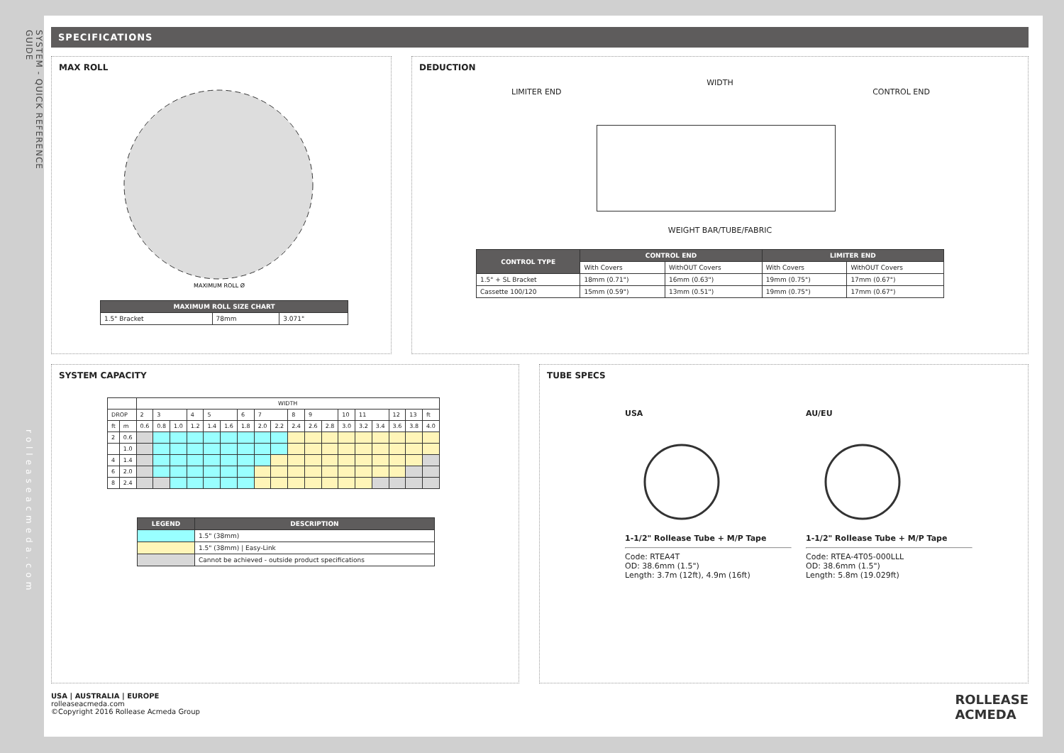SYSTEM - QUICK REFERENCE GUIDErolleaseacmeda.com
SPECIFICATIONS
MAX ROLL
MAXIMUM ROLL Ø
| MAXIMUM ROLL SIZE CHART | | |
| --- | --- | --- |
| 1.5" Bracket | 78mm | 3.071" |
DEDUCTION
WIDTH
LIMITER END CONTROL END
WEIGHT BAR/TUBE/FABRIC
| CONTROL TYPE | CONTROL END | | LIMITER END | |
| --- | --- | --- | --- | --- |
| | With Covers | WithOUT Covers | With Covers | WithOUT Covers |
| 1.5" + SL Bracket | 18mm (0.71") | 16mm (0.63") | 19mm (0.75") | 17mm (0.67") |
| Cassette 100/120 | 15mm (0.59") | 13mm (0.51") | 19mm (0.75") | 17mm (0.67") |
SYSTEM CAPACITY
| | | WIDTH | | | | | | | | | | | | | | | | | |
| DROP | | 2 | 3 | | 4 | 5 | | 6 | 7 | | 8 | 9 | | 10 | 11 | | 12 | 13 | ft |
| ft | m | 0.6 | 0.8 | 1.0 | 1.2 | 1.4 | 1.6 | 1.8 | 2.0 | 2.2 | 2.4 | 2.6 | 2.8 | 3.0 | 3.2 | 3.4 | 3.6 | 3.8 | 4.0 |
| 2 | 0.6 | | | | | | | | | | | | | | | | | | |
| | 1.0 | | | | | | | | | | | | | | | | | | |
| 4 | 1.4 | | | | | | | | | | | | | | | | | | |
| 6 | 2.0 | | | | | | | | | | | | | | | | | | |
| 8 | 2.4 | | | | | | | | | | | | | | | | | | |
| LEGEND | DESCRIPTION |
| --- | --- |
| | 1.5" (38mm) |
| | 1.5" (38mm) / Easy-Link |
| | Cannot be achieved - outside product specifications |
TUBE SPECS
USA1-1/2" Rollease Tube + M/P Tape
Code: RTEA4T
OD: 38.6mm (1.5")
Length: 3.7m (12ft), 4.9m (16ft)
AU/EU1-1/2" Rollease Tube + M/P Tape
Code: RTEA-4T05-000LLL
OD: 38.6mm (1.5")
Length: 5.8m (19.029ft)
USA | AUSTRALIA | EUROPE
rolleaseacmeda.com
©Copyright 2016 Rollease Acmeda Group
ROLLEASE
ACMEDA